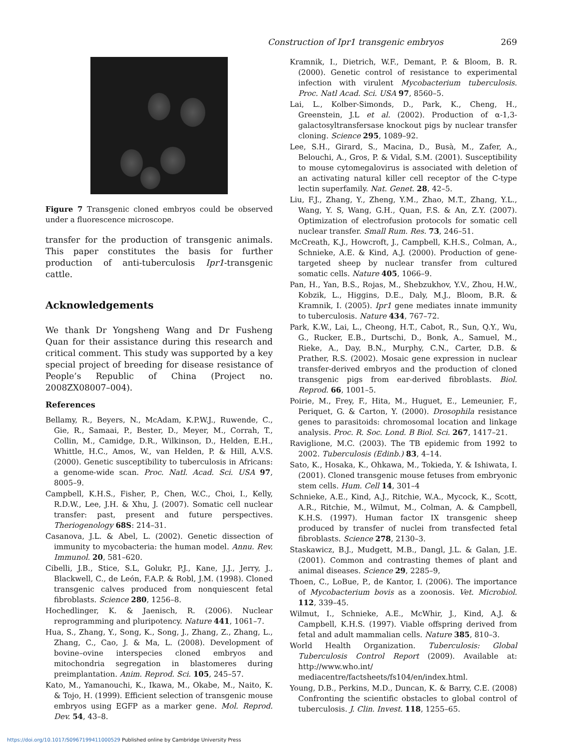Construction of Ipr1 transgenic embryos 269
Figure 7 Transgenic cloned embryos could be observed under a fluorescence microscope.
transfer for the production of transgenic animals. This paper constitutes the basis for further production of anti-tuberculosis Ipr1-transgenic cattle.
Acknowledgements
We thank Dr Yongsheng Wang and Dr Fusheng Quan for their assistance during this research and critical comment. This study was supported by a key special project of breeding for disease resistance of People’s Republic of China (Project no. 2008ZX08007–004).
References
Bellamy, R., Beyers, N., McAdam, K.P.W.J., Ruwende, C., Gie, R., Samaai, P., Bester, D., Meyer, M., Corrah, T., Collin, M., Camidge, D.R., Wilkinson, D., Helden, E.H., Whittle, H.C., Amos, W., van Helden, P. & Hill, A.V.S. (2000). Genetic susceptibility to tuberculosis in Africans: a genome-wide scan. Proc. Natl. Acad. Sci. USA 97, 8005–9.
Campbell, K.H.S., Fisher, P., Chen, W.C., Choi, I., Kelly, R.D.W., Lee, J.H. & Xhu, J. (2007). Somatic cell nuclear transfer: past, present and future perspectives. Theriogenology 68S: 214–31.
Casanova, J.L. & Abel, L. (2002). Genetic dissection of immunity to mycobacteria: the human model. Annu. Rev. Immunol. 20, 581–620.
Cibelli, J.B., Stice, S.L, Golukr, P.J., Kane, J.J., Jerry, J., Blackwell, C., de León, F.A.P. & Robl, J.M. (1998). Cloned transgenic calves produced from nonquiescent fetal fibroblasts. Science 280, 1256–8.
Hochedlinger, K. & Jaenisch, R. (2006). Nuclear reprogramming and pluripotency. Nature 441, 1061–7.
Hua, S., Zhang, Y., Song, K., Song, J., Zhang, Z., Zhang, L., Zhang, C., Cao, J. & Ma, L. (2008). Development of bovine–ovine interspecies cloned embryos and mitochondria segregation in blastomeres during preimplantation. Anim. Reprod. Sci. 105, 245–57.
Kato, M., Yamanouchi, K., Ikawa, M., Okabe, M., Naito, K. & Tojo, H. (1999). Efficient selection of transgenic mouse embryos using EGFP as a marker gene. Mol. Reprod. Dev. 54, 43–8.
Kramnik, I., Dietrich, W.F., Demant, P. & Bloom, B. R. (2000). Genetic control of resistance to experimental infection with virulent Mycobacterium tuberculosis. Proc. Natl Acad. Sci. USA 97, 8560–5.
Lai, L., Kolber-Simonds, D., Park, K., Cheng, H., Greenstein, J.L et al. (2002). Production of α-1,3-galactosyltransfersase knockout pigs by nuclear transfer cloning. Science 295, 1089–92.
Lee, S.H., Girard, S., Macina, D., Busà, M., Zafer, A., Belouchi, A., Gros, P. & Vidal, S.M. (2001). Susceptibility to mouse cytomegalovirus is associated with deletion of an activating natural killer cell receptor of the C-type lectin superfamily. Nat. Genet. 28, 42–5.
Liu, F.J., Zhang, Y., Zheng, Y.M., Zhao, M.T., Zhang, Y.L., Wang, Y. S, Wang, G.H., Quan, F.S. & An, Z.Y. (2007). Optimization of electrofusion protocols for somatic cell nuclear transfer. Small Rum. Res. 73, 246–51.
McCreath, K.J., Howcroft, J., Campbell, K.H.S., Colman, A., Schnieke, A.E. & Kind, A.J. (2000). Production of gene-targeted sheep by nuclear transfer from cultured somatic cells. Nature 405, 1066–9.
Pan, H., Yan, B.S., Rojas, M., Shebzukhov, Y.V., Zhou, H.W., Kobzik, L., Higgins, D.E., Daly, M.J., Bloom, B.R. & Kramnik, I. (2005). Ipr1 gene mediates innate immunity to tuberculosis. Nature 434, 767–72.
Park, K.W., Lai, L., Cheong, H.T., Cabot, R., Sun, Q.Y., Wu, G., Rucker, E.B., Durtschi, D., Bonk, A., Samuel, M., Rieke, A., Day, B.N., Murphy, C.N., Carter, D.B. & Prather, R.S. (2002). Mosaic gene expression in nuclear transfer-derived embryos and the production of cloned transgenic pigs from ear-derived fibroblasts. Biol. Reprod. 66, 1001–5.
Poirie, M., Frey, F., Hita, M., Huguet, E., Lemeunier, F., Periquet, G. & Carton, Y. (2000). Drosophila resistance genes to parasitoids: chromosomal location and linkage analysis. Proc. R. Soc. Lond. B Biol. Sci. 267, 1417–21.
Raviglione, M.C. (2003). The TB epidemic from 1992 to 2002. Tuberculosis (Edinb.) 83, 4–14.
Sato, K., Hosaka, K., Ohkawa, M., Tokieda, Y. & Ishiwata, I. (2001). Cloned transgenic mouse fetuses from embryonic stem cells. Hum. Cell 14, 301–4
Schnieke, A.E., Kind, A.J., Ritchie, W.A., Mycock, K., Scott, A.R., Ritchie, M., Wilmut, M., Colman, A. & Campbell, K.H.S. (1997). Human factor IX transgenic sheep produced by transfer of nuclei from transfected fetal fibroblasts. Science 278, 2130–3.
Staskawicz, B.J., Mudgett, M.B., Dangl, J.L. & Galan, J.E. (2001). Common and contrasting themes of plant and animal diseases. Science 29, 2285–9,
Thoen, C., LoBue, P., de Kantor, I. (2006). The importance of Mycobacterium bovis as a zoonosis. Vet. Microbiol. 112, 339–45.
Wilmut, I., Schnieke, A.E., McWhir, J., Kind, A.J. & Campbell, K.H.S. (1997). Viable offspring derived from fetal and adult mammalian cells. Nature 385, 810–3.
World Health Organization. Tuberculosis: Global Tuberculosis Control Report (2009). Available at: http://www.who.int/ mediacentre/factsheets/fs104/en/index.html.
Young, D.B., Perkins, M.D., Duncan, K. & Barry, C.E. (2008) Confronting the scientific obstacles to global control of tuberculosis. J. Clin. Invest. 118, 1255–65.
https://doi.org/10.1017/S0967199411000529 Published online by Cambridge University Press